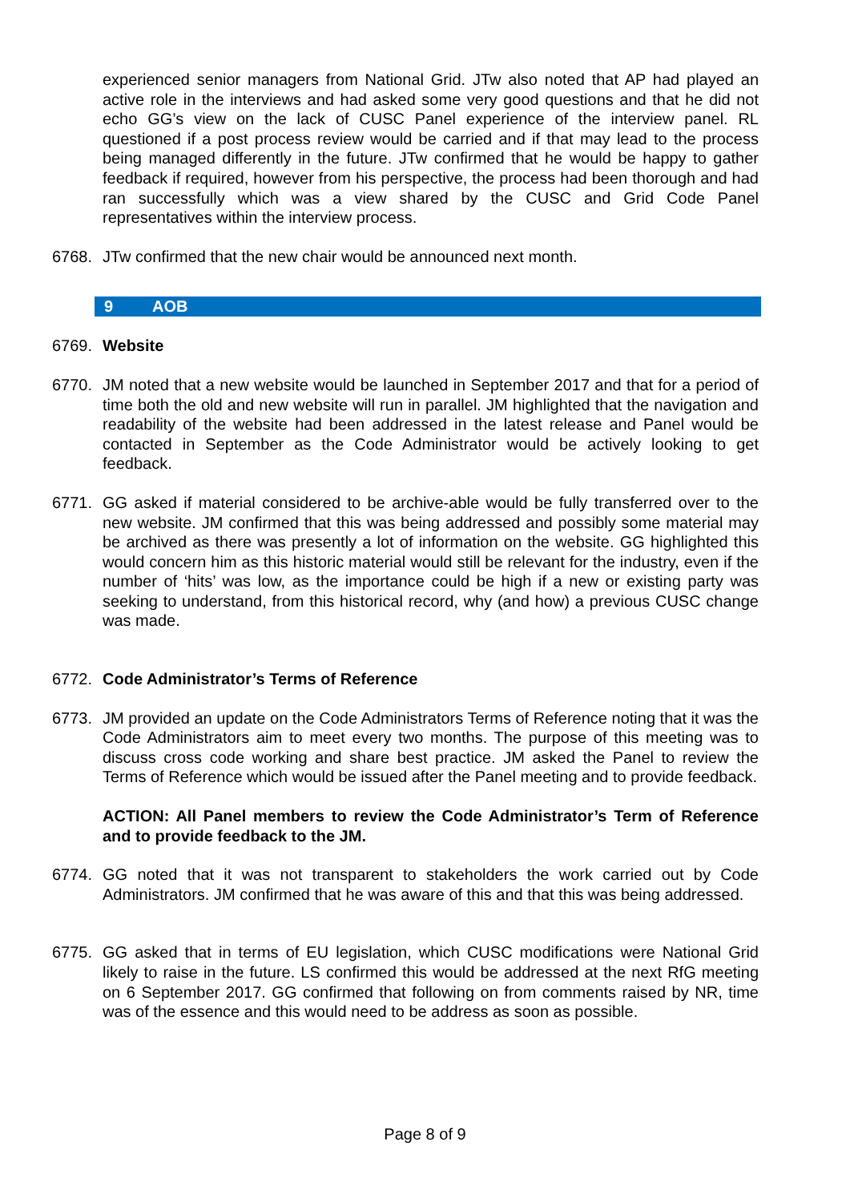experienced senior managers from National Grid. JTw also noted that AP had played an active role in the interviews and had asked some very good questions and that he did not echo GG’s view on the lack of CUSC Panel experience of the interview panel. RL questioned if a post process review would be carried and if that may lead to the process being managed differently in the future. JTw confirmed that he would be happy to gather feedback if required, however from his perspective, the process had been thorough and had ran successfully which was a view shared by the CUSC and Grid Code Panel representatives within the interview process.
6768. JTw confirmed that the new chair would be announced next month.
9 AOB
6769. Website
6770. JM noted that a new website would be launched in September 2017 and that for a period of time both the old and new website will run in parallel. JM highlighted that the navigation and readability of the website had been addressed in the latest release and Panel would be contacted in September as the Code Administrator would be actively looking to get feedback.
6771. GG asked if material considered to be archive-able would be fully transferred over to the new website. JM confirmed that this was being addressed and possibly some material may be archived as there was presently a lot of information on the website. GG highlighted this would concern him as this historic material would still be relevant for the industry, even if the number of ‘hits’ was low, as the importance could be high if a new or existing party was seeking to understand, from this historical record, why (and how) a previous CUSC change was made.
6772. Code Administrator’s Terms of Reference
6773. JM provided an update on the Code Administrators Terms of Reference noting that it was the Code Administrators aim to meet every two months. The purpose of this meeting was to discuss cross code working and share best practice. JM asked the Panel to review the Terms of Reference which would be issued after the Panel meeting and to provide feedback.
ACTION: All Panel members to review the Code Administrator’s Term of Reference and to provide feedback to the JM.
6774. GG noted that it was not transparent to stakeholders the work carried out by Code Administrators. JM confirmed that he was aware of this and that this was being addressed.
6775. GG asked that in terms of EU legislation, which CUSC modifications were National Grid likely to raise in the future. LS confirmed this would be addressed at the next RfG meeting on 6 September 2017. GG confirmed that following on from comments raised by NR, time was of the essence and this would need to be address as soon as possible.
Page 8 of 9